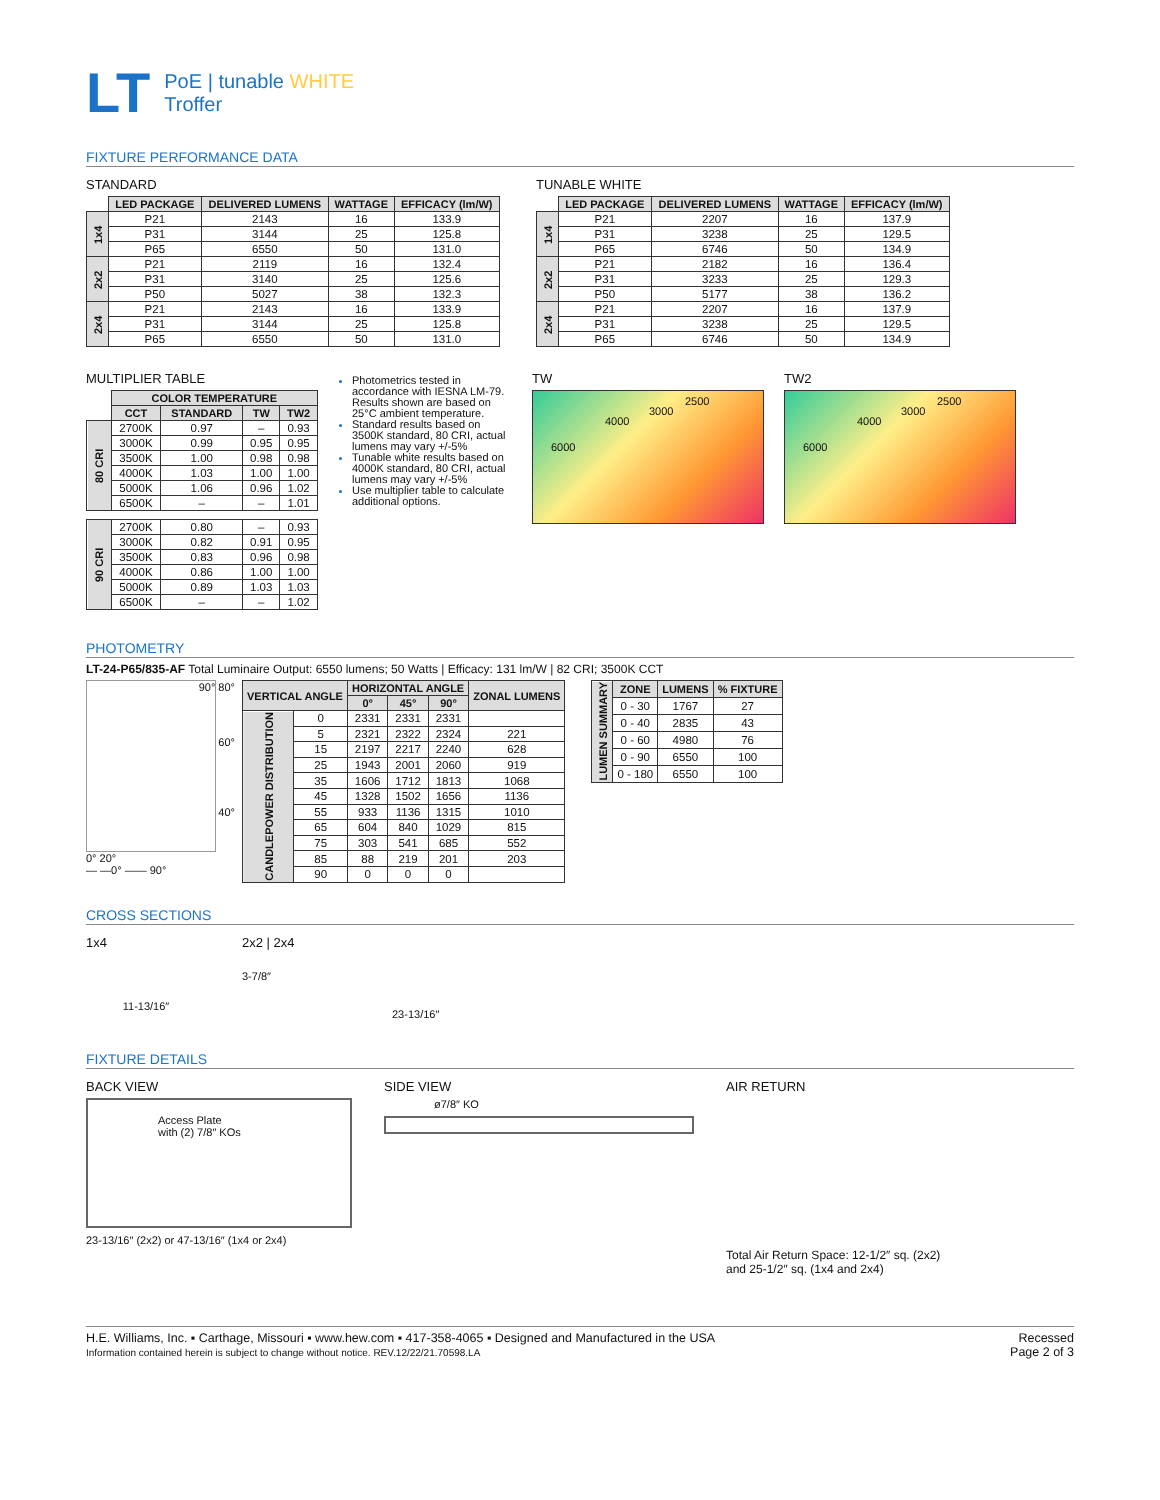LT
PoE | tunable WHITE
Troffer
FIXTURE PERFORMANCE DATA
STANDARD
| | LED PACKAGE | DELIVERED LUMENS | WATTAGE | EFFICACY (lm/W) |
| 1x4 | P21 | 2143 | 16 | 133.9 |
| | P31 | 3144 | 25 | 125.8 |
| | P65 | 6550 | 50 | 131.0 |
| 2x2 | P21 | 2119 | 16 | 132.4 |
| | P31 | 3140 | 25 | 125.6 |
| | P50 | 5027 | 38 | 132.3 |
| 2x4 | P21 | 2143 | 16 | 133.9 |
| | P31 | 3144 | 25 | 125.8 |
| | P65 | 6550 | 50 | 131.0 |
TUNABLE WHITE
| | LED PACKAGE | DELIVERED LUMENS | WATTAGE | EFFICACY (lm/W) |
| 1x4 | P21 | 2207 | 16 | 137.9 |
| | P31 | 3238 | 25 | 129.5 |
| | P65 | 6746 | 50 | 134.9 |
| 2x2 | P21 | 2182 | 16 | 136.4 |
| | P31 | 3233 | 25 | 129.3 |
| | P50 | 5177 | 38 | 136.2 |
| 2x4 | P21 | 2207 | 16 | 137.9 |
| | P31 | 3238 | 25 | 129.5 |
| | P65 | 6746 | 50 | 134.9 |
MULTIPLIER TABLE
| | COLOR TEMPERATURE | | | |
| | CCT | STANDARD | TW | TW2 |
| 80 CRI | 2700K | 0.97 | – | 0.93 |
| | 3000K | 0.99 | 0.95 | 0.95 |
| | 3500K | 1.00 | 0.98 | 0.98 |
| | 4000K | 1.03 | 1.00 | 1.00 |
| | 5000K | 1.06 | 0.96 | 1.02 |
| | 6500K | – | – | 1.01 |
| 90 CRI | 2700K | 0.80 | – | 0.93 |
| | 3000K | 0.82 | 0.91 | 0.95 |
| | 3500K | 0.83 | 0.96 | 0.98 |
| | 4000K | 0.86 | 1.00 | 1.00 |
| | 5000K | 0.89 | 1.03 | 1.03 |
| | 6500K | – | – | 1.02 |
Photometrics tested in accordance with IESNA LM-79. Results shown are based on 25°C ambient temperature.
Standard results based on 3500K standard, 80 CRI, actual lumens may vary +/-5%
Tunable white results based on 4000K standard, 80 CRI, actual lumens may vary +/-5%
Use multiplier table to calculate additional options.
TW
6000
4000
3000
2500
TW2
6000
4000
3000
2500
PHOTOMETRY
LT-24-P65/835-AF Total Luminaire Output: 6550 lumens; 50 Watts | Efficacy: 131 lm/W | 82 CRI; 3500K CCT
90° 80°
60°
40°
0° 20°
— —0° —— 90°
| VERTICAL ANGLE | | HORIZONTAL ANGLE | | | ZONAL LUMENS |
| --- | --- | --- | --- | --- | --- |
| | | 0° | 45° | 90° | |
| CANDLEPOWER DISTRIBUTION | 0 | 2331 | 2331 | 2331 | |
| | 5 | 2321 | 2322 | 2324 | 221 |
| | 15 | 2197 | 2217 | 2240 | 628 |
| | 25 | 1943 | 2001 | 2060 | 919 |
| | 35 | 1606 | 1712 | 1813 | 1068 |
| | 45 | 1328 | 1502 | 1656 | 1136 |
| | 55 | 933 | 1136 | 1315 | 1010 |
| | 65 | 604 | 840 | 1029 | 815 |
| | 75 | 303 | 541 | 685 | 552 |
| | 85 | 88 | 219 | 201 | 203 |
| | 90 | 0 | 0 | 0 | |
| LUMEN SUMMARY | ZONE | LUMENS | % FIXTURE |
| | 0 - 30 | 1767 | 27 |
| | 0 - 40 | 2835 | 43 |
| | 0 - 60 | 4980 | 76 |
| | 0 - 90 | 6550 | 100 |
| | 0 - 180 | 6550 | 100 |
CROSS SECTIONS
1x4
11-13/16″
2x2 | 2x4
3-7/8″
23-13/16″
FIXTURE DETAILS
BACK VIEW
Access Plate
with (2) 7/8″ KOs
23-13/16″ (2x2) or 47-13/16″ (1x4 or 2x4)
SIDE VIEW
ø7/8″ KO
AIR RETURN
Total Air Return Space: 12-1/2″ sq. (2x2)
and 25-1/2″ sq. (1x4 and 2x4)
H.E. Williams, Inc. ▪ Carthage, Missouri ▪ www.hew.com ▪ 417-358-4065 ▪ Designed and Manufactured in the USA
Information contained herein is subject to change without notice. REV.12/22/21.70598.LA
Recessed
Page 2 of 3